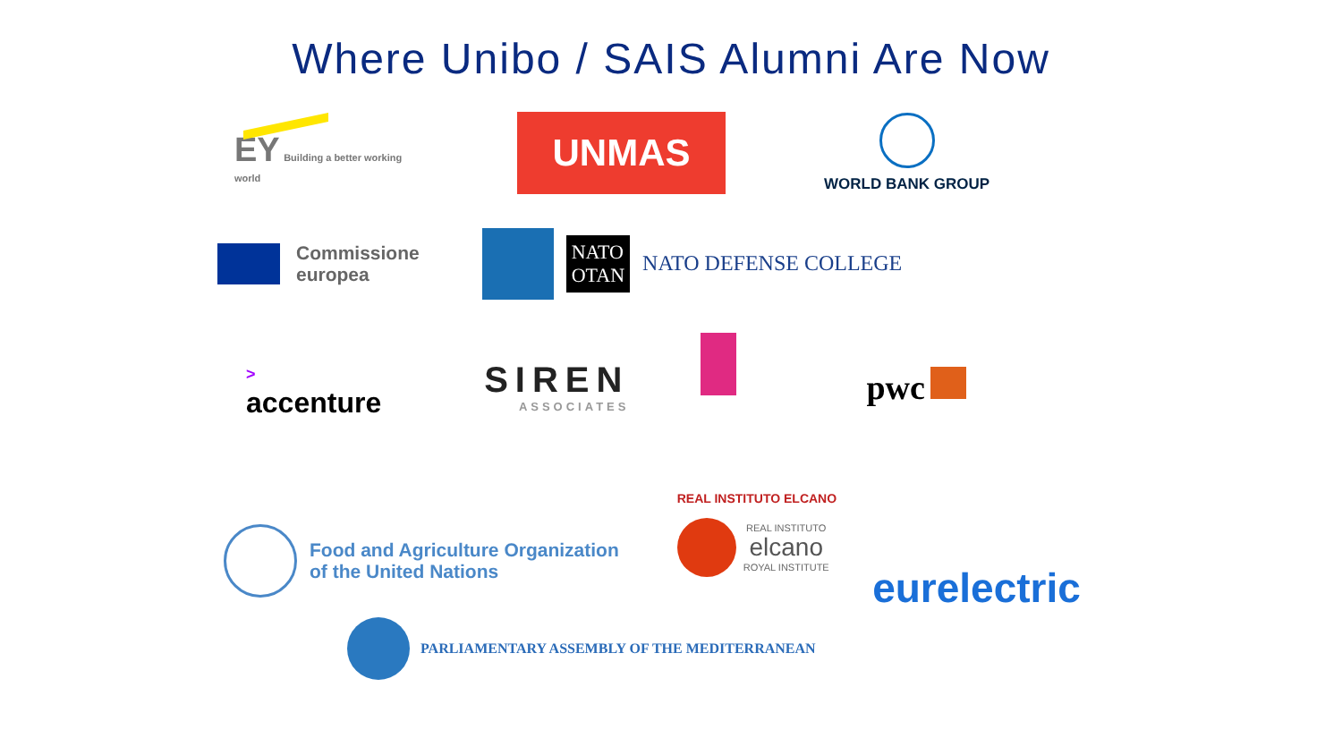Where Unibo / SAIS Alumni Are Now
EY Building a better working world
UNMAS
WORLD BANK GROUP
Commissione
europea
NATO
OTAN
NATO DEFENSE COLLEGE
>
accenture
SIREN
ASSOCIATES
pwc
Food and Agriculture Organization
of the United Nations
REAL INSTITUTO ELCANO
REAL INSTITUTO
elcano
ROYAL INSTITUTE
eurelectric
PARLIAMENTARY ASSEMBLY OF THE MEDITERRANEAN